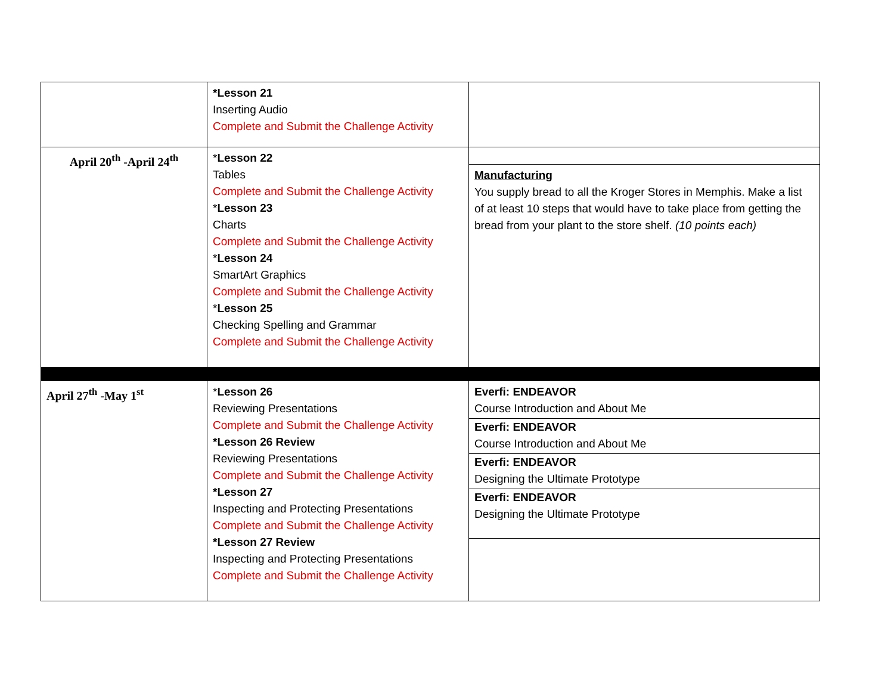| | *Lesson 21 Inserting Audio Complete and Submit the Challenge Activity | |
| April 20<sup>th</sup> -April 24<sup>th</sup> | * Lesson 22 Tables Complete and Submit the Challenge Activity * Lesson 23 Charts Complete and Submit the Challenge Activity * Lesson 24 SmartArt Graphics Complete and Submit the Challenge Activity * Lesson 25 Checking Spelling and Grammar Complete and Submit the Challenge Activity | Manufacturing You supply bread to all the Kroger Stores in Memphis. Make a list of at least 10 steps that would have to take place from getting the bread from your plant to the store shelf. (10 points each) |
| April 27<sup>th</sup> -May 1<sup>st</sup> | * Lesson 26 Reviewing Presentations Complete and Submit the Challenge Activity *Lesson 26 Review Reviewing Presentations Complete and Submit the Challenge Activity *Lesson 27 Inspecting and Protecting Presentations Complete and Submit the Challenge Activity *Lesson 27 Review Inspecting and Protecting Presentations Complete and Submit the Challenge Activity | Everfi: ENDEAVOR Course Introduction and About Me Everfi: ENDEAVOR Course Introduction and About Me Everfi: ENDEAVOR Designing the Ultimate Prototype Everfi: ENDEAVOR Designing the Ultimate Prototype |